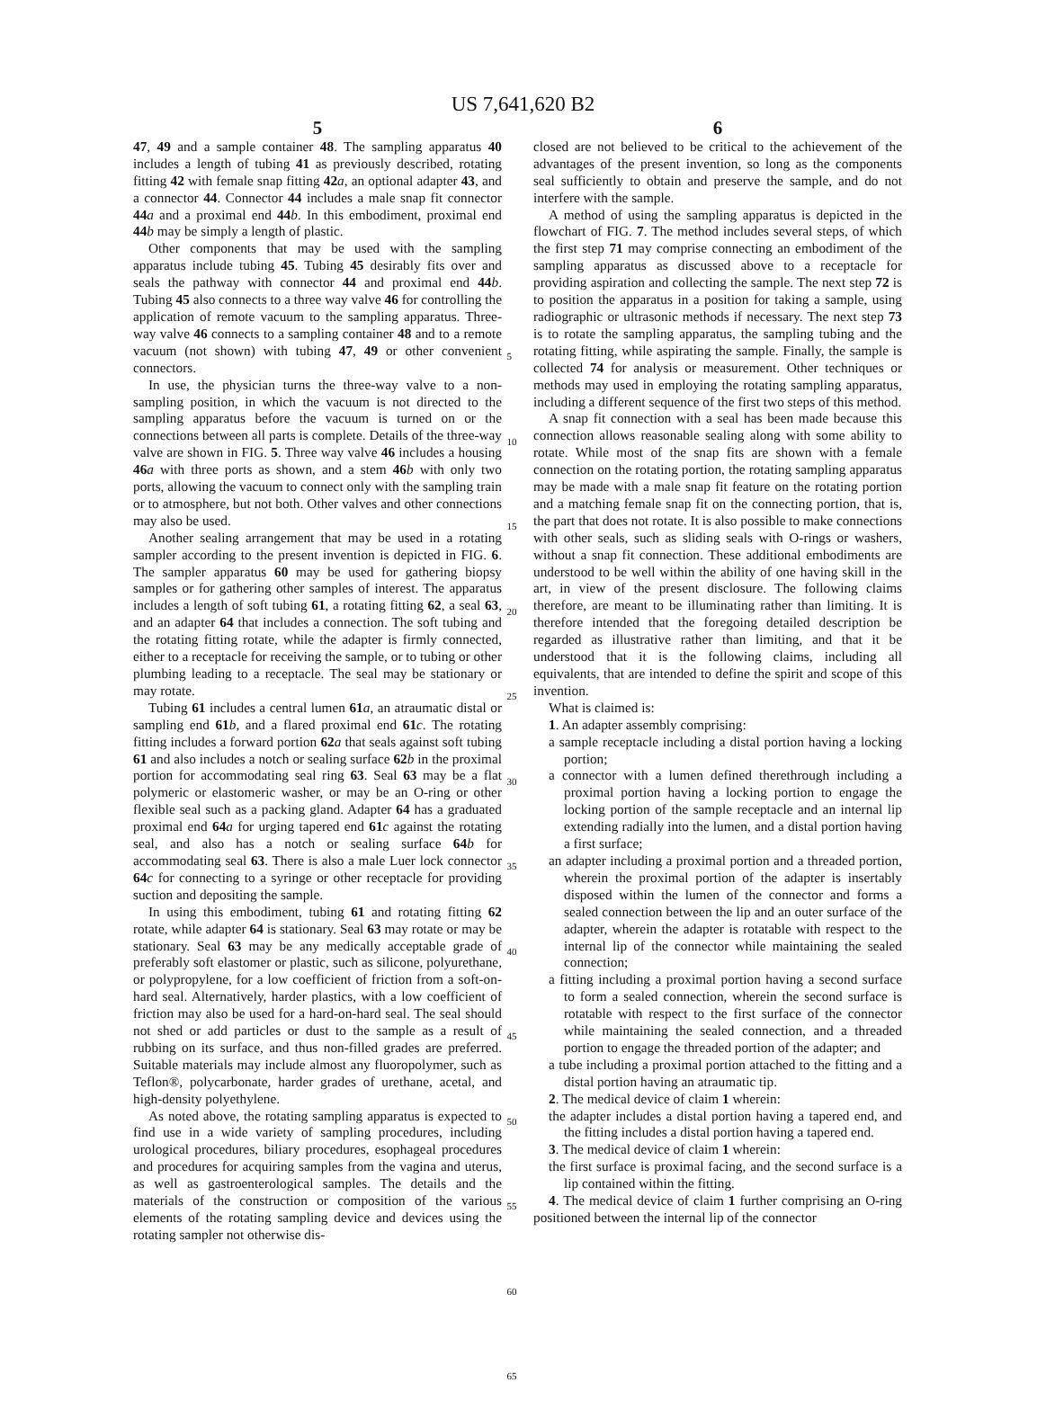US 7,641,620 B2
5
47, 49 and a sample container 48. The sampling apparatus 40 includes a length of tubing 41 as previously described, rotating fitting 42 with female snap fitting 42 a, an optional adapter 43, and a connector 44. Connector 44 includes a male snap fit connector 44 a and a proximal end 44 b. In this embodiment, proximal end 44 b may be simply a length of plastic.
Other components that may be used with the sampling apparatus include tubing 45. Tubing 45 desirably fits over and seals the pathway with connector 44 and proximal end 44 b. Tubing 45 also connects to a three way valve 46 for controlling the application of remote vacuum to the sampling apparatus. Three-way valve 46 connects to a sampling container 48 and to a remote vacuum (not shown) with tubing 47, 49 or other convenient connectors.
In use, the physician turns the three-way valve to a non-sampling position, in which the vacuum is not directed to the sampling apparatus before the vacuum is turned on or the connections between all parts is complete. Details of the three-way valve are shown in FIG. 5. Three way valve 46 includes a housing 46 a with three ports as shown, and a stem 46 b with only two ports, allowing the vacuum to connect only with the sampling train or to atmosphere, but not both. Other valves and other connections may also be used.
Another sealing arrangement that may be used in a rotating sampler according to the present invention is depicted in FIG. 6. The sampler apparatus 60 may be used for gathering biopsy samples or for gathering other samples of interest. The apparatus includes a length of soft tubing 61, a rotating fitting 62, a seal 63, and an adapter 64 that includes a connection. The soft tubing and the rotating fitting rotate, while the adapter is firmly connected, either to a receptacle for receiving the sample, or to tubing or other plumbing leading to a receptacle. The seal may be stationary or may rotate.
Tubing 61 includes a central lumen 61 a, an atraumatic distal or sampling end 61 b, and a flared proximal end 61 c. The rotating fitting includes a forward portion 62 a that seals against soft tubing 61 and also includes a notch or sealing surface 62 b in the proximal portion for accommodating seal ring 63. Seal 63 may be a flat polymeric or elastomeric washer, or may be an O-ring or other flexible seal such as a packing gland. Adapter 64 has a graduated proximal end 64 a for urging tapered end 61 c against the rotating seal, and also has a notch or sealing surface 64 b for accommodating seal 63. There is also a male Luer lock connector 64 c for connecting to a syringe or other receptacle for providing suction and depositing the sample.
In using this embodiment, tubing 61 and rotating fitting 62 rotate, while adapter 64 is stationary. Seal 63 may rotate or may be stationary. Seal 63 may be any medically acceptable grade of preferably soft elastomer or plastic, such as silicone, polyurethane, or polypropylene, for a low coefficient of friction from a soft-on-hard seal. Alternatively, harder plastics, with a low coefficient of friction may also be used for a hard-on-hard seal. The seal should not shed or add particles or dust to the sample as a result of rubbing on its surface, and thus non-filled grades are preferred. Suitable materials may include almost any fluoropolymer, such as Teflon®, polycarbonate, harder grades of urethane, acetal, and high-density polyethylene.
As noted above, the rotating sampling apparatus is expected to find use in a wide variety of sampling procedures, including urological procedures, biliary procedures, esophageal procedures and procedures for acquiring samples from the vagina and uterus, as well as gastroenterological samples. The details and the materials of the construction or composition of the various elements of the rotating sampling device and devices using the rotating sampler not otherwise dis-
5
10
15
20
25
30
35
40
45
50
55
60
65
6
closed are not believed to be critical to the achievement of the advantages of the present invention, so long as the components seal sufficiently to obtain and preserve the sample, and do not interfere with the sample.
A method of using the sampling apparatus is depicted in the flowchart of FIG. 7. The method includes several steps, of which the first step 71 may comprise connecting an embodiment of the sampling apparatus as discussed above to a receptacle for providing aspiration and collecting the sample. The next step 72 is to position the apparatus in a position for taking a sample, using radiographic or ultrasonic methods if necessary. The next step 73 is to rotate the sampling apparatus, the sampling tubing and the rotating fitting, while aspirating the sample. Finally, the sample is collected 74 for analysis or measurement. Other techniques or methods may used in employing the rotating sampling apparatus, including a different sequence of the first two steps of this method.
A snap fit connection with a seal has been made because this connection allows reasonable sealing along with some ability to rotate. While most of the snap fits are shown with a female connection on the rotating portion, the rotating sampling apparatus may be made with a male snap fit feature on the rotating portion and a matching female snap fit on the connecting portion, that is, the part that does not rotate. It is also possible to make connections with other seals, such as sliding seals with O-rings or washers, without a snap fit connection. These additional embodiments are understood to be well within the ability of one having skill in the art, in view of the present disclosure. The following claims therefore, are meant to be illuminating rather than limiting. It is therefore intended that the foregoing detailed description be regarded as illustrative rather than limiting, and that it be understood that it is the following claims, including all equivalents, that are intended to define the spirit and scope of this invention.
What is claimed is:
1. An adapter assembly comprising:
a sample receptacle including a distal portion having a locking portion;
a connector with a lumen defined therethrough including a proximal portion having a locking portion to engage the locking portion of the sample receptacle and an internal lip extending radially into the lumen, and a distal portion having a first surface;
an adapter including a proximal portion and a threaded portion, wherein the proximal portion of the adapter is insertably disposed within the lumen of the connector and forms a sealed connection between the lip and an outer surface of the adapter, wherein the adapter is rotatable with respect to the internal lip of the connector while maintaining the sealed connection;
a fitting including a proximal portion having a second surface to form a sealed connection, wherein the second surface is rotatable with respect to the first surface of the connector while maintaining the sealed connection, and a threaded portion to engage the threaded portion of the adapter; and
a tube including a proximal portion attached to the fitting and a distal portion having an atraumatic tip.
2. The medical device of claim 1 wherein:
the adapter includes a distal portion having a tapered end, and the fitting includes a distal portion having a tapered end.
3. The medical device of claim 1 wherein:
the first surface is proximal facing, and the second surface is a lip contained within the fitting.
4. The medical device of claim 1 further comprising an O-ring positioned between the internal lip of the connector